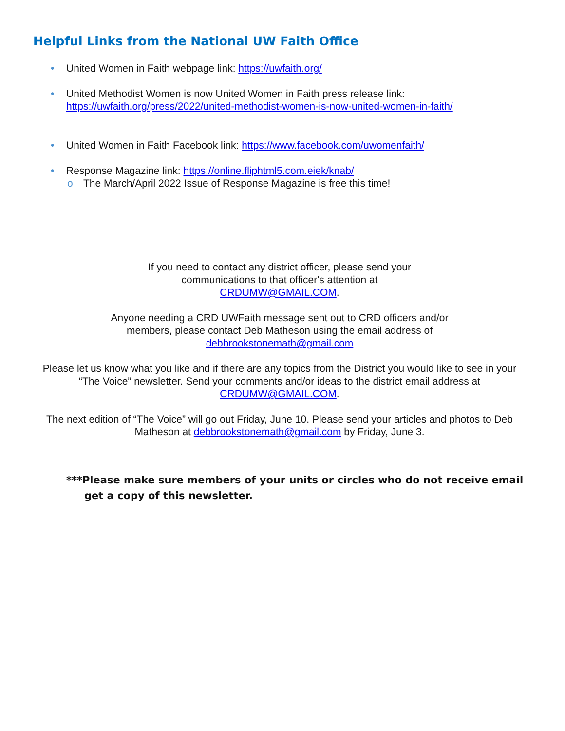Helpful Links from the National UW Faith Office
• United Women in Faith webpage link: https://uwfaith.org/
• United Methodist Women is now United Women in Faith press release link: https://uwfaith.org/press/2022/united-methodist-women-is-now-united-women-in-faith/
• United Women in Faith Facebook link: https://www.facebook.com/uwomenfaith/
• Response Magazine link: https://online.fliphtml5.com.eiek/knab/
o The March/April 2022 Issue of Response Magazine is free this time!
If you need to contact any district officer, please send your
communications to that officer's attention at
CRDUMW@GMAIL.COM.
Anyone needing a CRD UWFaith message sent out to CRD officers and/or
members, please contact Deb Matheson using the email address of
debbrookstonemath@gmail.com
Please let us know what you like and if there are any topics from the District you would like to see in your “The Voice” newsletter. Send your comments and/or ideas to the district email address at CRDUMW@GMAIL.COM.
The next edition of “The Voice” will go out Friday, June 10. Please send your articles and photos to Deb Matheson at debbrookstonemath@gmail.com by Friday, June 3.
***Please make sure members of your units or circles who do not receive email get a copy of this newsletter.